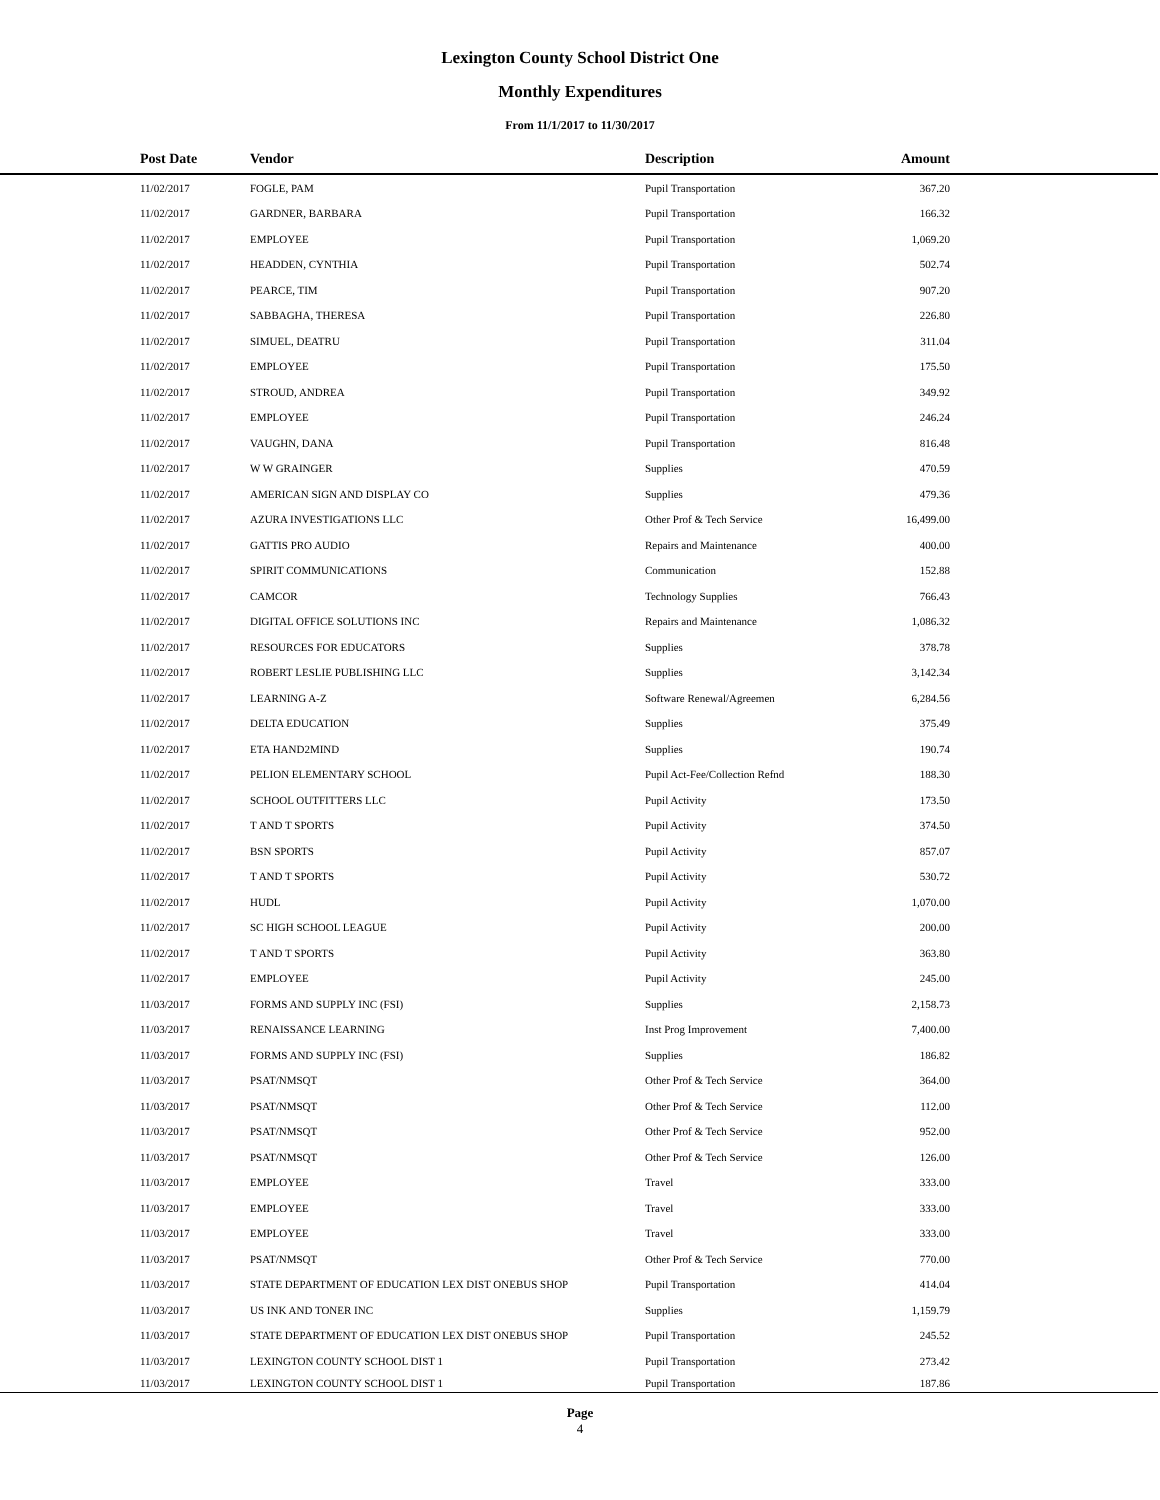Lexington County School District One
Monthly Expenditures
From 11/1/2017 to 11/30/2017
| Post Date | Vendor | Description | Amount | |
| --- | --- | --- | --- | --- |
| 11/02/2017 | FOGLE, PAM | Pupil Transportation | 367.20 | |
| 11/02/2017 | GARDNER, BARBARA | Pupil Transportation | 166.32 | |
| 11/02/2017 | EMPLOYEE | Pupil Transportation | 1,069.20 | |
| 11/02/2017 | HEADDEN, CYNTHIA | Pupil Transportation | 502.74 | |
| 11/02/2017 | PEARCE, TIM | Pupil Transportation | 907.20 | |
| 11/02/2017 | SABBAGHA, THERESA | Pupil Transportation | 226.80 | |
| 11/02/2017 | SIMUEL, DEATRU | Pupil Transportation | 311.04 | |
| 11/02/2017 | EMPLOYEE | Pupil Transportation | 175.50 | |
| 11/02/2017 | STROUD, ANDREA | Pupil Transportation | 349.92 | |
| 11/02/2017 | EMPLOYEE | Pupil Transportation | 246.24 | |
| 11/02/2017 | VAUGHN, DANA | Pupil Transportation | 816.48 | |
| 11/02/2017 | W W GRAINGER | Supplies | 470.59 | |
| 11/02/2017 | AMERICAN SIGN AND DISPLAY CO | Supplies | 479.36 | |
| 11/02/2017 | AZURA INVESTIGATIONS LLC | Other Prof & Tech Service | 16,499.00 | |
| 11/02/2017 | GATTIS PRO AUDIO | Repairs and Maintenance | 400.00 | |
| 11/02/2017 | SPIRIT COMMUNICATIONS | Communication | 152.88 | |
| 11/02/2017 | CAMCOR | Technology Supplies | 766.43 | |
| 11/02/2017 | DIGITAL OFFICE SOLUTIONS INC | Repairs and Maintenance | 1,086.32 | |
| 11/02/2017 | RESOURCES FOR EDUCATORS | Supplies | 378.78 | |
| 11/02/2017 | ROBERT LESLIE PUBLISHING LLC | Supplies | 3,142.34 | |
| 11/02/2017 | LEARNING A-Z | Software Renewal/Agreemen | 6,284.56 | |
| 11/02/2017 | DELTA EDUCATION | Supplies | 375.49 | |
| 11/02/2017 | ETA HAND2MIND | Supplies | 190.74 | |
| 11/02/2017 | PELION ELEMENTARY SCHOOL | Pupil Act-Fee/Collection Refnd | 188.30 | |
| 11/02/2017 | SCHOOL OUTFITTERS LLC | Pupil Activity | 173.50 | |
| 11/02/2017 | T AND T SPORTS | Pupil Activity | 374.50 | |
| 11/02/2017 | BSN SPORTS | Pupil Activity | 857.07 | |
| 11/02/2017 | T AND T SPORTS | Pupil Activity | 530.72 | |
| 11/02/2017 | HUDL | Pupil Activity | 1,070.00 | |
| 11/02/2017 | SC HIGH SCHOOL LEAGUE | Pupil Activity | 200.00 | |
| 11/02/2017 | T AND T SPORTS | Pupil Activity | 363.80 | |
| 11/02/2017 | EMPLOYEE | Pupil Activity | 245.00 | |
| 11/03/2017 | FORMS AND SUPPLY INC (FSI) | Supplies | 2,158.73 | |
| 11/03/2017 | RENAISSANCE LEARNING | Inst Prog Improvement | 7,400.00 | |
| 11/03/2017 | FORMS AND SUPPLY INC (FSI) | Supplies | 186.82 | |
| 11/03/2017 | PSAT/NMSQT | Other Prof & Tech Service | 364.00 | |
| 11/03/2017 | PSAT/NMSQT | Other Prof & Tech Service | 112.00 | |
| 11/03/2017 | PSAT/NMSQT | Other Prof & Tech Service | 952.00 | |
| 11/03/2017 | PSAT/NMSQT | Other Prof & Tech Service | 126.00 | |
| 11/03/2017 | EMPLOYEE | Travel | 333.00 | |
| 11/03/2017 | EMPLOYEE | Travel | 333.00 | |
| 11/03/2017 | EMPLOYEE | Travel | 333.00 | |
| 11/03/2017 | PSAT/NMSQT | Other Prof & Tech Service | 770.00 | |
| 11/03/2017 | STATE DEPARTMENT OF EDUCATION LEX DIST ONEBUS SHOP | Pupil Transportation | 414.04 | |
| 11/03/2017 | US INK AND TONER INC | Supplies | 1,159.79 | |
| 11/03/2017 | STATE DEPARTMENT OF EDUCATION LEX DIST ONEBUS SHOP | Pupil Transportation | 245.52 | |
| 11/03/2017 | LEXINGTON COUNTY SCHOOL DIST 1 | Pupil Transportation | 273.42 | |
| 11/03/2017 | LEXINGTON COUNTY SCHOOL DIST 1 | Pupil Transportation | 187.86 | |
Page
4